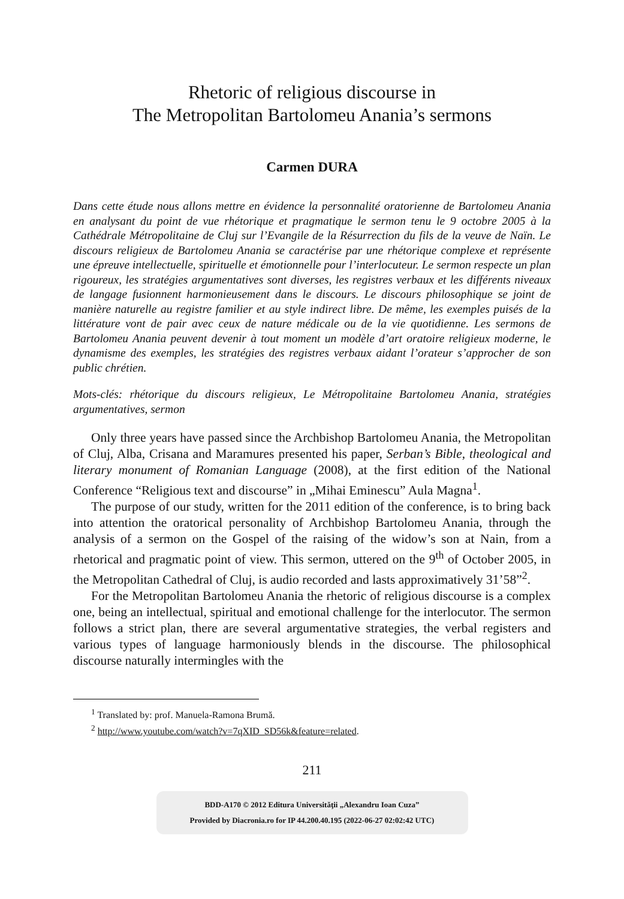Rhetoric of religious discourse in
The Metropolitan Bartolomeu Anania’s sermons
Carmen DURA
Dans cette étude nous allons mettre en évidence la personnalité oratorienne de Bartolomeu Anania en analysant du point de vue rhétorique et pragmatique le sermon tenu le 9 octobre 2005 à la Cathédrale Métropolitaine de Cluj sur l’Evangile de la Résurrection du fils de la veuve de Naïn. Le discours religieux de Bartolomeu Anania se caractérise par une rhétorique complexe et représente une épreuve intellectuelle, spirituelle et émotionnelle pour l’interlocuteur. Le sermon respecte un plan rigoureux, les stratégies argumentatives sont diverses, les registres verbaux et les différents niveaux de langage fusionnent harmonieusement dans le discours. Le discours philosophique se joint de manière naturelle au registre familier et au style indirect libre. De même, les exemples puisés de la littérature vont de pair avec ceux de nature médicale ou de la vie quotidienne. Les sermons de Bartolomeu Anania peuvent devenir à tout moment un modèle d’art oratoire religieux moderne, le dynamisme des exemples, les stratégies des registres verbaux aidant l’orateur s’approcher de son public chrétien.
Mots-clés: rhétorique du discours religieux, Le Métropolitaine Bartolomeu Anania, stratégies argumentatives, sermon
Only three years have passed since the Archbishop Bartolomeu Anania, the Metropolitan of Cluj, Alba, Crisana and Maramures presented his paper, Serban’s Bible, theological and literary monument of Romanian Language (2008), at the first edition of the National Conference “Religious text and discourse” in „Mihai Eminescu” Aula Magna<sup>1</sup>.
The purpose of our study, written for the 2011 edition of the conference, is to bring back into attention the oratorical personality of Archbishop Bartolomeu Anania, through the analysis of a sermon on the Gospel of the raising of the widow’s son at Nain, from a rhetorical and pragmatic point of view. This sermon, uttered on the 9<sup>th</sup> of October 2005, in the Metropolitan Cathedral of Cluj, is audio recorded and lasts approximatively 31’58”<sup>2</sup>.
For the Metropolitan Bartolomeu Anania the rhetoric of religious discourse is a complex one, being an intellectual, spiritual and emotional challenge for the interlocutor. The sermon follows a strict plan, there are several argumentative strategies, the verbal registers and various types of language harmoniously blends in the discourse. The philosophical discourse naturally intermingles with the
<sup>1</sup> Translated by: prof. Manuela-Ramona Brumă.
<sup>2</sup> http://www.youtube.com/watch?v=7qXID_SD56k&feature=related.
211
BDD-A170 © 2012 Editura Universităţii „Alexandru Ioan Cuza”
Provided by Diacronia.ro for IP 44.200.40.195 (2022-06-27 02:02:42 UTC)